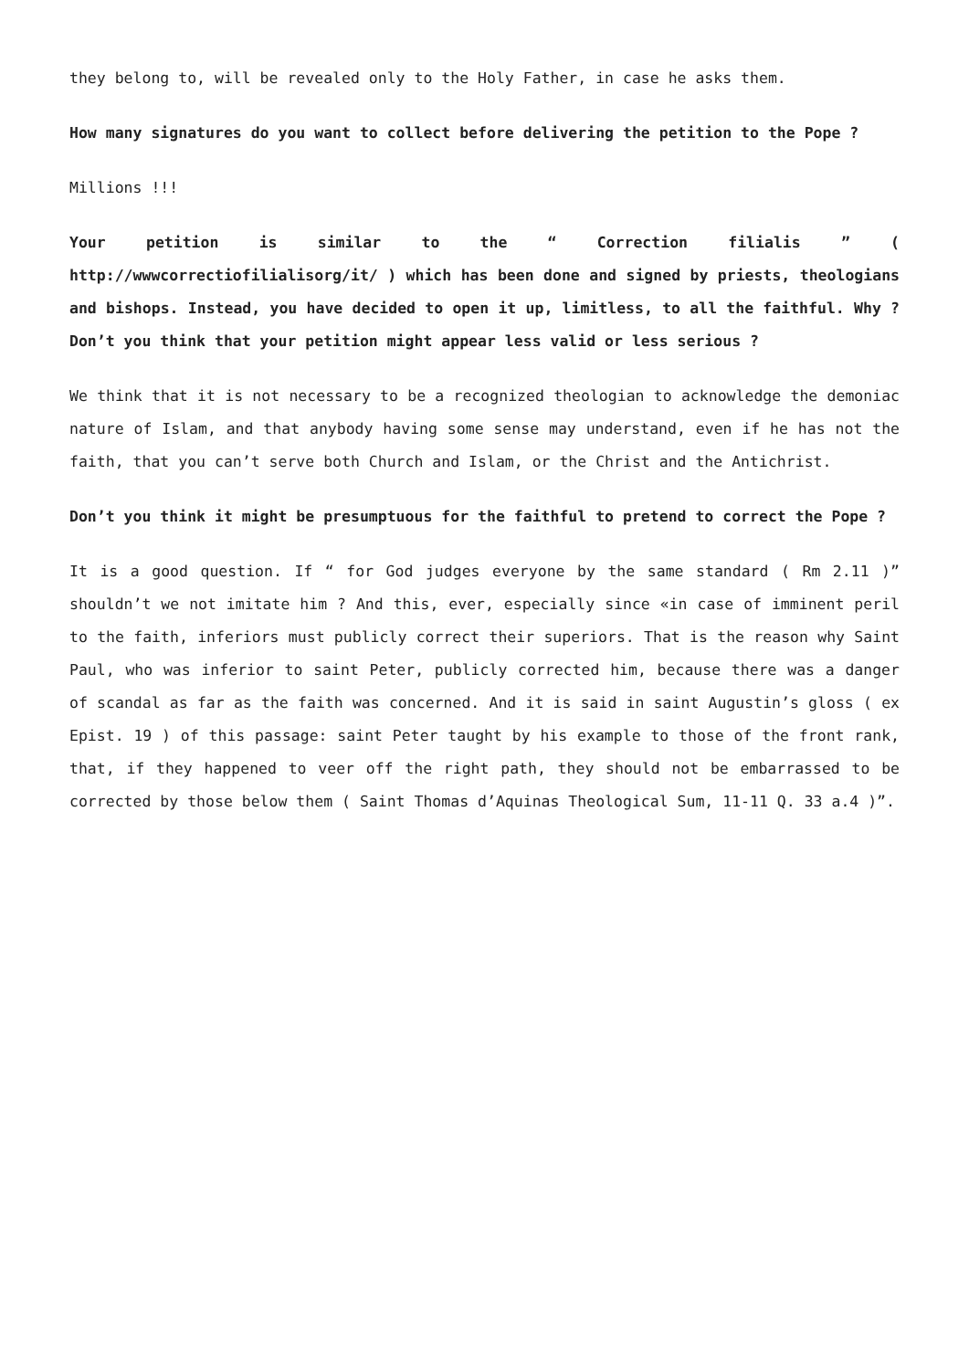they belong to, will be revealed only to the Holy Father, in case he asks them.
How many signatures do you want to collect before delivering the petition to the Pope ?
Millions !!!
Your petition is similar to the “ Correction filialis ” ( http://wwwcorrectiofilialisorg/it/ ) which has been done and signed by priests, theologians and bishops. Instead, you have decided to open it up, limitless, to all the faithful. Why ? Don’t you think that your petition might appear less valid or less serious ?
We think that it is not necessary to be a recognized theologian to acknowledge the demoniac nature of Islam, and that anybody having some sense may understand, even if he has not the faith, that you can’t serve both Church and Islam, or the Christ and the Antichrist.
Don’t you think it might be presumptuous for the faithful to pretend to correct the Pope ?
It is a good question. If “ for God judges everyone by the same standard ( Rm 2.11 )” shouldn’t we not imitate him ? And this, ever, especially since «in case of imminent peril to the faith, inferiors must publicly correct their superiors. That is the reason why Saint Paul, who was inferior to saint Peter, publicly corrected him, because there was a danger of scandal as far as the faith was concerned. And it is said in saint Augustin’s gloss ( ex Epist. 19 ) of this passage: saint Peter taught by his example to those of the front rank, that, if they happened to veer off the right path, they should not be embarrassed to be corrected by those below them ( Saint Thomas d’Aquinas Theological Sum, 11-11 Q. 33 a.4 )”.